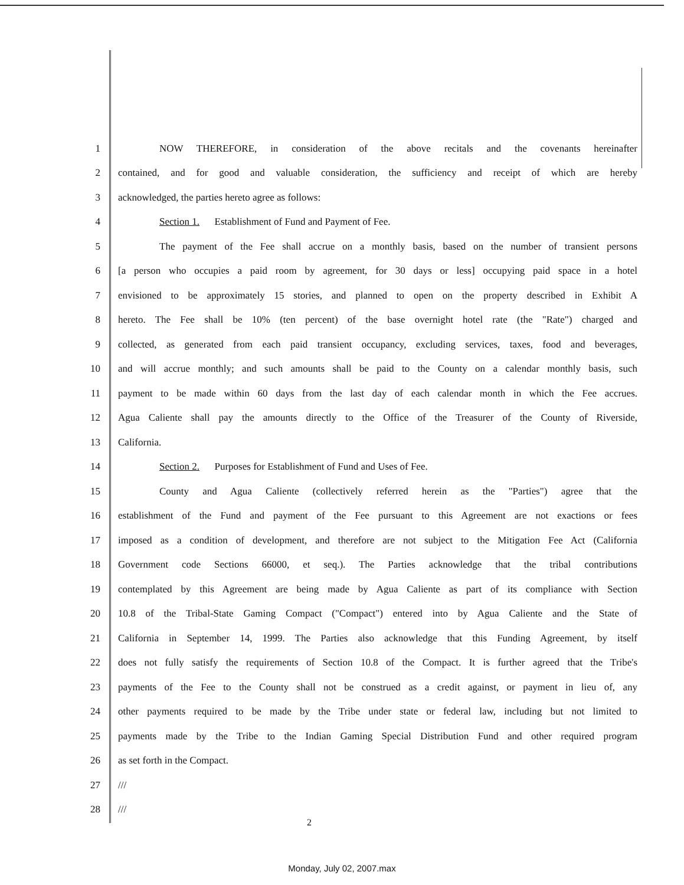1 NOW THEREFORE, in consideration of the above recitals and the covenants hereinafter
2 contained, and for good and valuable consideration, the sufficiency and receipt of which are hereby
3 acknowledged, the parties hereto agree as follows:
4 Section 1. Establishment of Fund and Payment of Fee.
5 The payment of the Fee shall accrue on a monthly basis, based on the number of transient persons
6 [a person who occupies a paid room by agreement, for 30 days or less] occupying paid space in a hotel
7 envisioned to be approximately 15 stories, and planned to open on the property described in Exhibit A
8 hereto. The Fee shall be 10% (ten percent) of the base overnight hotel rate (the "Rate") charged and
9 collected, as generated from each paid transient occupancy, excluding services, taxes, food and beverages,
10 and will accrue monthly; and such amounts shall be paid to the County on a calendar monthly basis, such
11 payment to be made within 60 days from the last day of each calendar month in which the Fee accrues.
12 Agua Caliente shall pay the amounts directly to the Office of the Treasurer of the County of Riverside,
13 California.
14 Section 2. Purposes for Establishment of Fund and Uses of Fee.
15 County and Agua Caliente (collectively referred herein as the "Parties") agree that the
16 establishment of the Fund and payment of the Fee pursuant to this Agreement are not exactions or fees
17 imposed as a condition of development, and therefore are not subject to the Mitigation Fee Act (California
18 Government code Sections 66000, et seq.). The Parties acknowledge that the tribal contributions
19 contemplated by this Agreement are being made by Agua Caliente as part of its compliance with Section
20 10.8 of the Tribal-State Gaming Compact ("Compact") entered into by Agua Caliente and the State of
21 California in September 14, 1999. The Parties also acknowledge that this Funding Agreement, by itself
22 does not fully satisfy the requirements of Section 10.8 of the Compact. It is further agreed that the Tribe's
23 payments of the Fee to the County shall not be construed as a credit against, or payment in lieu of, any
24 other payments required to be made by the Tribe under state or federal law, including but not limited to
25 payments made by the Tribe to the Indian Gaming Special Distribution Fund and other required program
26 as set forth in the Compact.
27 ///
28 ///
2
Monday, July 02, 2007.max